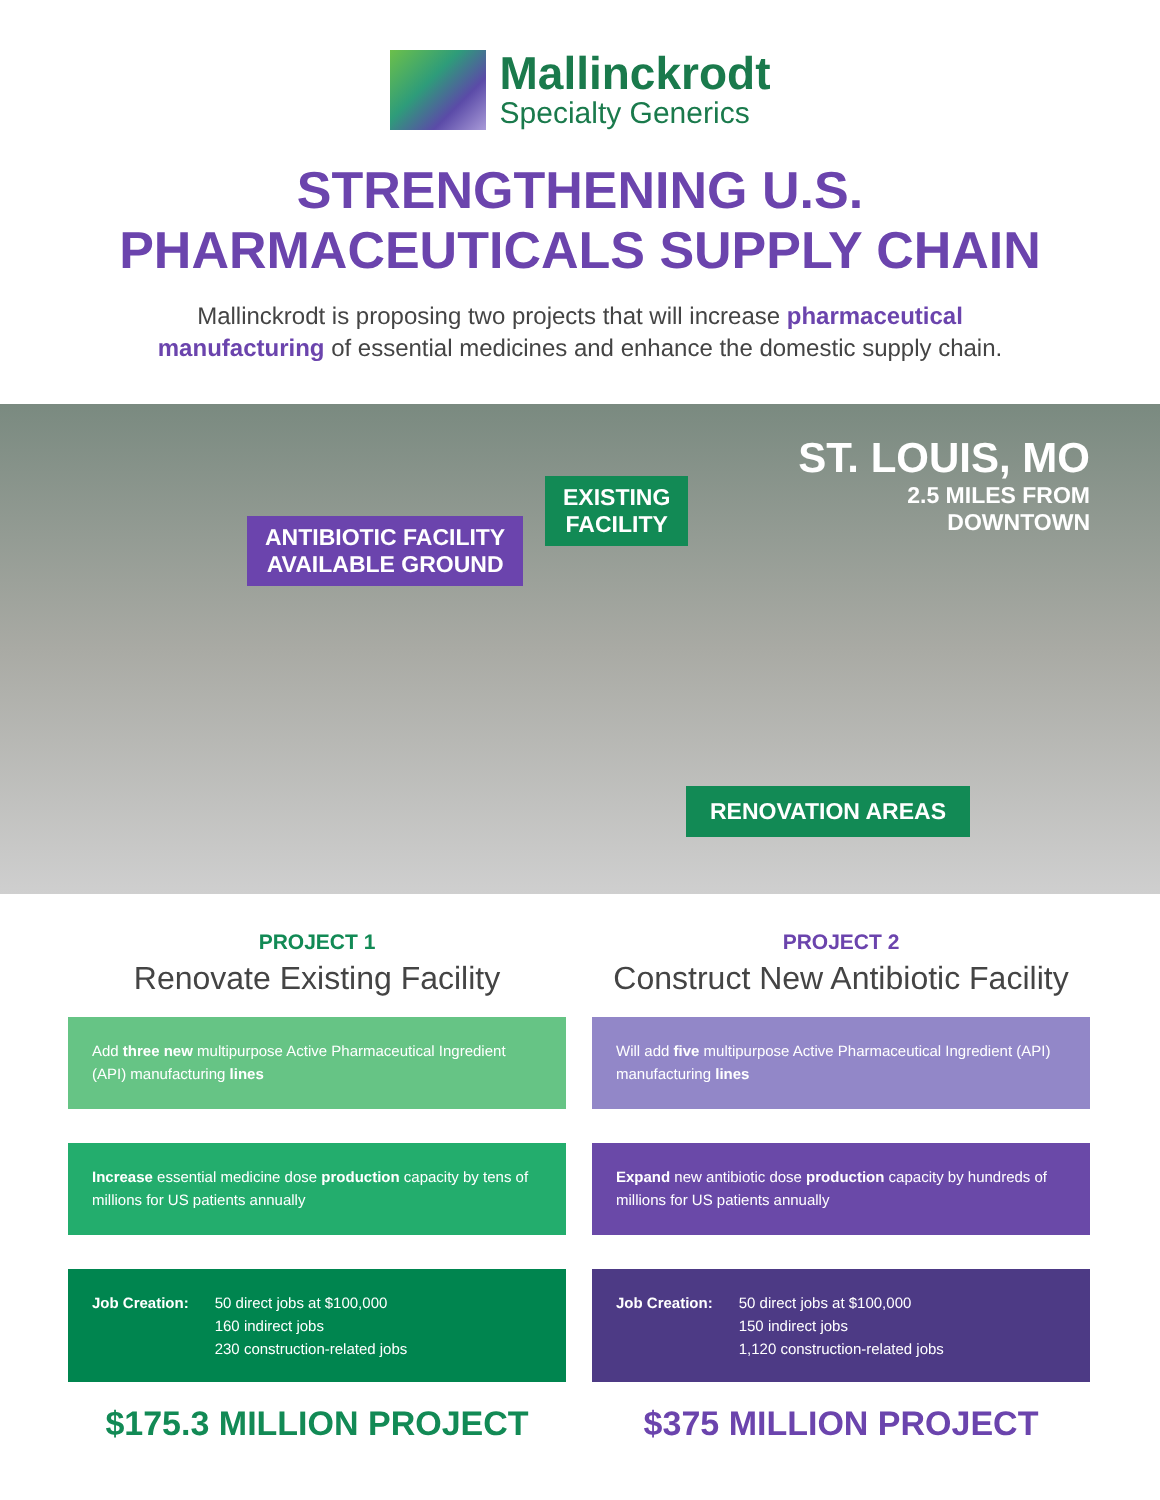Mallinckrodt
Specialty Generics
STRENGTHENING U.S.
PHARMACEUTICALS SUPPLY CHAIN
Mallinckrodt is proposing two projects that will increase pharmaceutical manufacturing of essential medicines and enhance the domestic supply chain.
ANTIBIOTIC FACILITY
AVAILABLE GROUND
EXISTING
FACILITY
ST. LOUIS, MO
2.5 MILES FROM
DOWNTOWN
RENOVATION AREAS
PROJECT 1
Renovate Existing Facility
Add three new multipurpose Active Pharmaceutical Ingredient (API) manufacturing lines
Increase essential medicine dose production capacity by tens of millions for US patients annually
Job Creation: 50 direct jobs at $100,000
160 indirect jobs
230 construction-related jobs
$175.3 MILLION PROJECT
PROJECT 2
Construct New Antibiotic Facility
Will add five multipurpose Active Pharmaceutical Ingredient (API) manufacturing lines
Expand new antibiotic dose production capacity by hundreds of millions for US patients annually
Job Creation: 50 direct jobs at $100,000
150 indirect jobs
1,120 construction-related jobs
$375 MILLION PROJECT